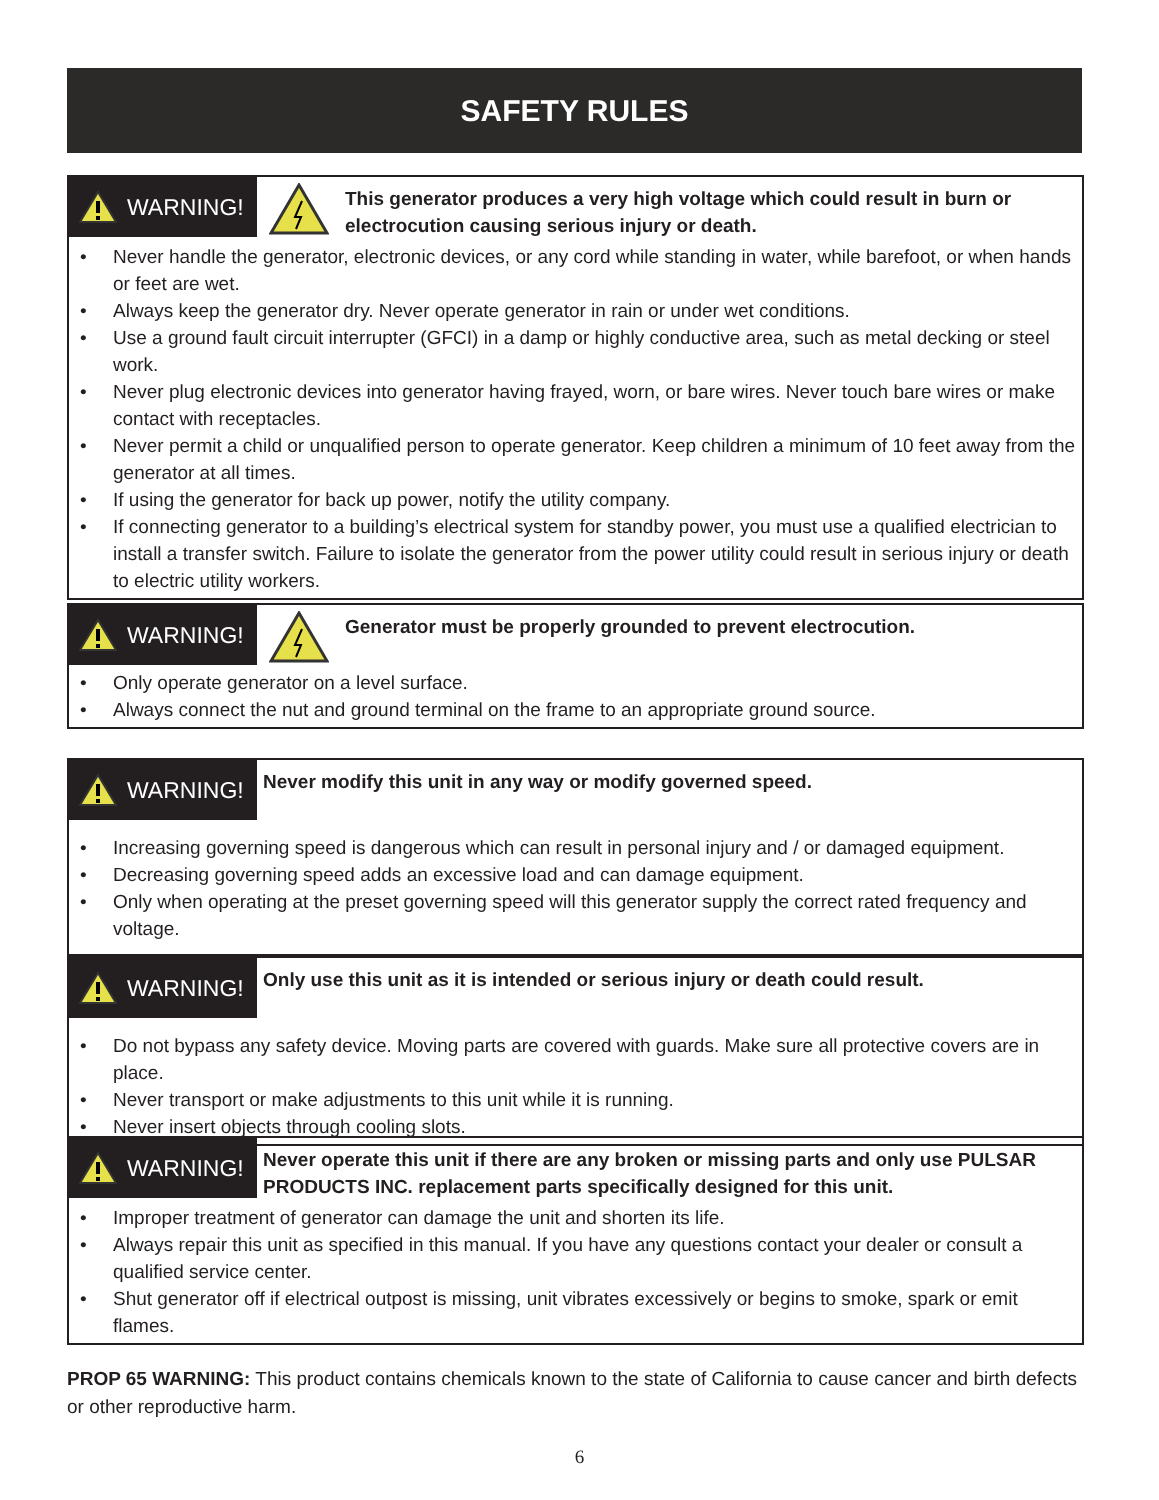SAFETY RULES
WARNING!
This generator produces a very high voltage which could result in burn or electrocution causing serious injury or death.
• Never handle the generator, electronic devices, or any cord while standing in water, while barefoot, or when hands or feet are wet.
• Always keep the generator dry. Never operate generator in rain or under wet conditions.
• Use a ground fault circuit interrupter (GFCI) in a damp or highly conductive area, such as metal decking or steel work.
• Never plug electronic devices into generator having frayed, worn, or bare wires. Never touch bare wires or make contact with receptacles.
• Never permit a child or unqualified person to operate generator. Keep children a minimum of 10 feet away from the generator at all times.
• If using the generator for back up power, notify the utility company.
• If connecting generator to a building’s electrical system for standby power, you must use a qualified electrician to install a transfer switch. Failure to isolate the generator from the power utility could result in serious injury or death to electric utility workers.
WARNING!
Generator must be properly grounded to prevent electrocution.
• Only operate generator on a level surface.
• Always connect the nut and ground terminal on the frame to an appropriate ground source.
WARNING!
Never modify this unit in any way or modify governed speed.
• Increasing governing speed is dangerous which can result in personal injury and / or damaged equipment.
• Decreasing governing speed adds an excessive load and can damage equipment.
• Only when operating at the preset governing speed will this generator supply the correct rated frequency and voltage.
WARNING!
Only use this unit as it is intended or serious injury or death could result.
• Do not bypass any safety device. Moving parts are covered with guards. Make sure all protective covers are in place.
• Never transport or make adjustments to this unit while it is running.
• Never insert objects through cooling slots.
WARNING!
Never operate this unit if there are any broken or missing parts and only use PULSAR PRODUCTS INC. replacement parts specifically designed for this unit.
• Improper treatment of generator can damage the unit and shorten its life.
• Always repair this unit as specified in this manual. If you have any questions contact your dealer or consult a qualified service center.
• Shut generator off if electrical outpost is missing, unit vibrates excessively or begins to smoke, spark or emit flames.
PROP 65 WARNING: This product contains chemicals known to the state of California to cause cancer and birth defects or other reproductive harm.
6